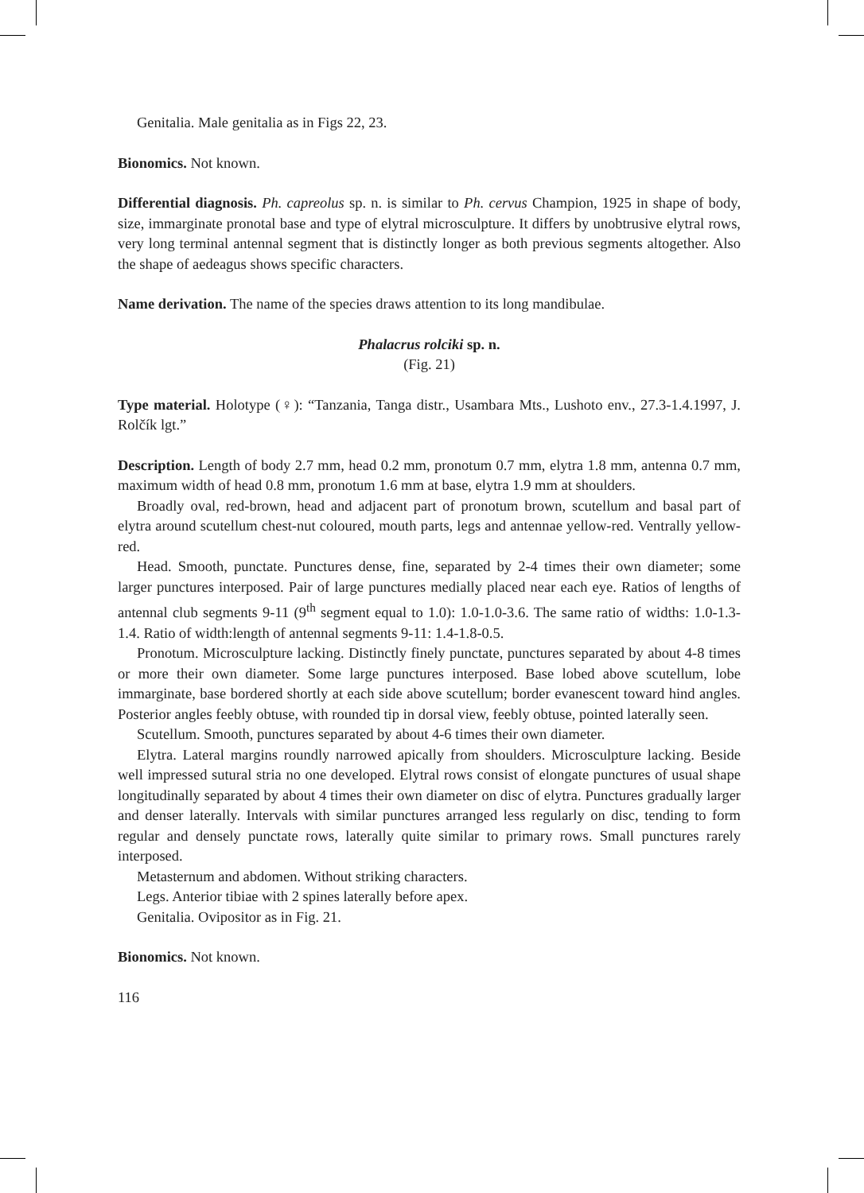Genitalia. Male genitalia as in Figs 22, 23.
Bionomics. Not known.
Differential diagnosis. Ph. capreolus sp. n. is similar to Ph. cervus Champion, 1925 in shape of body, size, immarginate pronotal base and type of elytral microsculpture. It differs by unobtrusive elytral rows, very long terminal antennal segment that is distinctly longer as both previous segments altogether. Also the shape of aedeagus shows specific characters.
Name derivation. The name of the species draws attention to its long mandibulae.
Phalacrus rolciki sp. n.
(Fig. 21)
Type material. Holotype (♀): “Tanzania, Tanga distr., Usambara Mts., Lushoto env., 27.3-1.4.1997, J. Rolčík lgt.”
Description. Length of body 2.7 mm, head 0.2 mm, pronotum 0.7 mm, elytra 1.8 mm, antenna 0.7 mm, maximum width of head 0.8 mm, pronotum 1.6 mm at base, elytra 1.9 mm at shoulders.
Broadly oval, red-brown, head and adjacent part of pronotum brown, scutellum and basal part of elytra around scutellum chest-nut coloured, mouth parts, legs and antennae yellow-red. Ventrally yellow-red.
Head. Smooth, punctate. Punctures dense, fine, separated by 2-4 times their own diameter; some larger punctures interposed. Pair of large punctures medially placed near each eye. Ratios of lengths of antennal club segments 9-11 (9<sup>th</sup> segment equal to 1.0): 1.0-1.0-3.6. The same ratio of widths: 1.0-1.3-1.4. Ratio of width:length of antennal segments 9-11: 1.4-1.8-0.5.
Pronotum. Microsculpture lacking. Distinctly finely punctate, punctures separated by about 4-8 times or more their own diameter. Some large punctures interposed. Base lobed above scutellum, lobe immarginate, base bordered shortly at each side above scutellum; border evanescent toward hind angles. Posterior angles feebly obtuse, with rounded tip in dorsal view, feebly obtuse, pointed laterally seen.
Scutellum. Smooth, punctures separated by about 4-6 times their own diameter.
Elytra. Lateral margins roundly narrowed apically from shoulders. Microsculpture lacking. Beside well impressed sutural stria no one developed. Elytral rows consist of elongate punctures of usual shape longitudinally separated by about 4 times their own diameter on disc of elytra. Punctures gradually larger and denser laterally. Intervals with similar punctures arranged less regularly on disc, tending to form regular and densely punctate rows, laterally quite similar to primary rows. Small punctures rarely interposed.
Metasternum and abdomen. Without striking characters.
Legs. Anterior tibiae with 2 spines laterally before apex.
Genitalia. Ovipositor as in Fig. 21.
Bionomics. Not known.
116